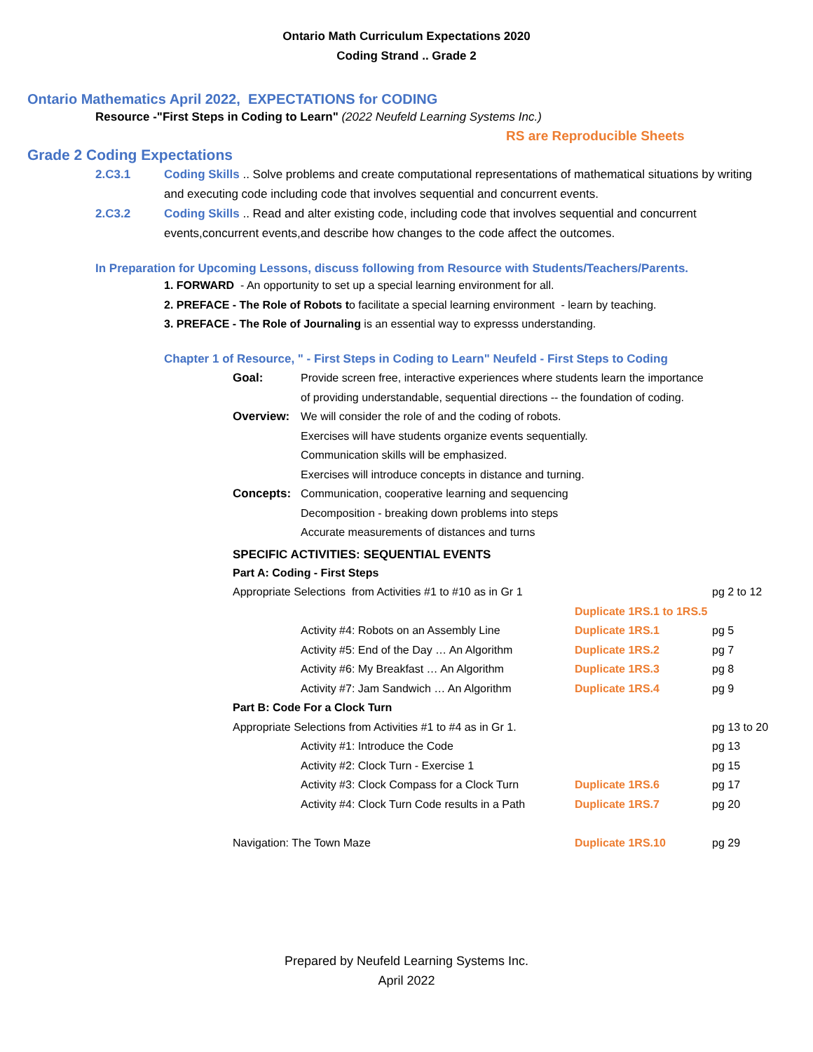Ontario Math Curriculum Expectations 2020
Coding Strand .. Grade 2
Ontario Mathematics April 2022, EXPECTATIONS for CODING
Resource -"First Steps in Coding to Learn" (2022 Neufeld Learning Systems Inc.)
RS are Reproducible Sheets
Grade 2 Coding Expectations
2.C3.1 Coding Skills .. Solve problems and create computational representations of mathematical situations by writing and executing code including code that involves sequential and concurrent events.
2.C3.2 Coding Skills .. Read and alter existing code, including code that involves sequential and concurrent events,concurrent events,and describe how changes to the code affect the outcomes.
In Preparation for Upcoming Lessons, discuss following from Resource with Students/Teachers/Parents.
1. FORWARD - An opportunity to set up a special learning environment for all.
2. PREFACE - The Role of Robots to facilitate a special learning environment - learn by teaching.
3. PREFACE - The Role of Journaling is an essential way to expresss understanding.
Chapter 1 of Resource, " - First Steps in Coding to Learn" Neufeld - First Steps to Coding
| Goal: | Provide screen free, interactive experiences where students learn the importance |
| | of providing understandable, sequential directions -- the foundation of coding. |
| Overview: | We will consider the role of and the coding of robots. |
| | Exercises will have students organize events sequentially. |
| | Communication skills will be emphasized. |
| | Exercises will introduce concepts in distance and turning. |
| Concepts: | Communication, cooperative learning and sequencing |
| | Decomposition - breaking down problems into steps |
| | Accurate measurements of distances and turns |
SPECIFIC ACTIVITIES: SEQUENTIAL EVENTS
| Part A: Coding - First Steps | | | |
| Appropriate Selections from Activities #1 to #10 as in Gr 1 | | | pg 2 to 12 |
| | | Duplicate 1RS.1 to 1RS.5 | |
| | Activity #4: Robots on an Assembly Line | Duplicate 1RS.1 | pg 5 |
| | Activity #5: End of the Day … An Algorithm | Duplicate 1RS.2 | pg 7 |
| | Activity #6: My Breakfast … An Algorithm | Duplicate 1RS.3 | pg 8 |
| | Activity #7: Jam Sandwich … An Algorithm | Duplicate 1RS.4 | pg 9 |
| Part B: Code For a Clock Turn | | | |
| Appropriate Selections from Activities #1 to #4 as in Gr 1. | | | pg 13 to 20 |
| | Activity #1: Introduce the Code | | pg 13 |
| | Activity #2: Clock Turn - Exercise 1 | | pg 15 |
| | Activity #3: Clock Compass for a Clock Turn | Duplicate 1RS.6 | pg 17 |
| | Activity #4: Clock Turn Code results in a Path | Duplicate 1RS.7 | pg 20 |
| Navigation: The Town Maze | | Duplicate 1RS.10 | pg 29 |
Prepared by Neufeld Learning Systems Inc.
April 2022